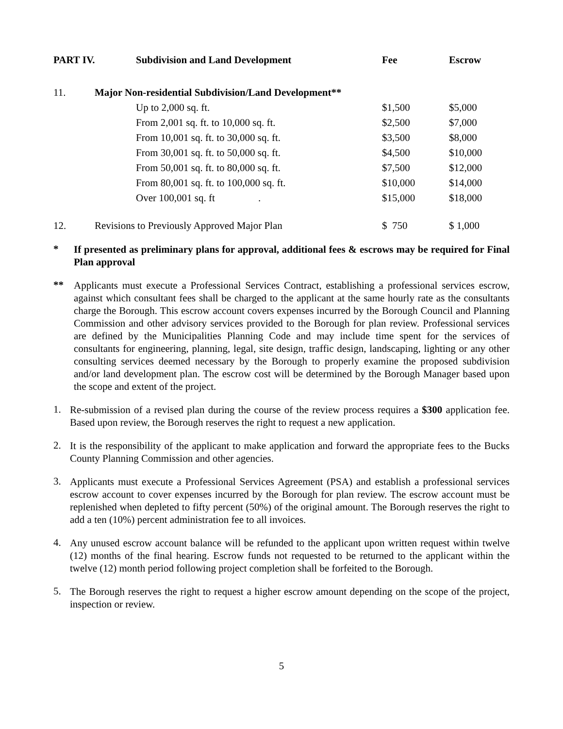| PART IV. | | Subdivision and Land Development | Fee | Escrow |
| --- | --- | --- | --- | --- |
| 11. | Major Non-residential Subdivision/Land Development** | | | |
| | | Up to 2,000 sq. ft. | $1,500 | $5,000 |
| | | From 2,001 sq. ft. to 10,000 sq. ft. | $2,500 | $7,000 |
| | | From 10,001 sq. ft. to 30,000 sq. ft. | $3,500 | $8,000 |
| | | From 30,001 sq. ft. to 50,000 sq. ft. | $4,500 | $10,000 |
| | | From 50,001 sq. ft. to 80,000 sq. ft. | $7,500 | $12,000 |
| | | From 80,001 sq. ft. to 100,000 sq. ft. | $10,000 | $14,000 |
| | | Over 100,001 sq. ft . | $15,000 | $18,000 |
| 12. | Revisions to Previously Approved Major Plan | | $ 750 | $ 1,000 |
*
If presented as preliminary plans for approval, additional fees & escrows may be required for Final Plan approval
**
Applicants must execute a Professional Services Contract, establishing a professional services escrow, against which consultant fees shall be charged to the applicant at the same hourly rate as the consultants charge the Borough. This escrow account covers expenses incurred by the Borough Council and Planning Commission and other advisory services provided to the Borough for plan review. Professional services are defined by the Municipalities Planning Code and may include time spent for the services of consultants for engineering, planning, legal, site design, traffic design, landscaping, lighting or any other consulting services deemed necessary by the Borough to properly examine the proposed subdivision and/or land development plan. The escrow cost will be determined by the Borough Manager based upon the scope and extent of the project.
1.
Re-submission of a revised plan during the course of the review process requires a $300 application fee. Based upon review, the Borough reserves the right to request a new application.
2.
It is the responsibility of the applicant to make application and forward the appropriate fees to the Bucks County Planning Commission and other agencies.
3.
Applicants must execute a Professional Services Agreement (PSA) and establish a professional services escrow account to cover expenses incurred by the Borough for plan review. The escrow account must be replenished when depleted to fifty percent (50%) of the original amount. The Borough reserves the right to add a ten (10%) percent administration fee to all invoices.
4.
Any unused escrow account balance will be refunded to the applicant upon written request within twelve (12) months of the final hearing. Escrow funds not requested to be returned to the applicant within the twelve (12) month period following project completion shall be forfeited to the Borough.
5.
The Borough reserves the right to request a higher escrow amount depending on the scope of the project, inspection or review.
5